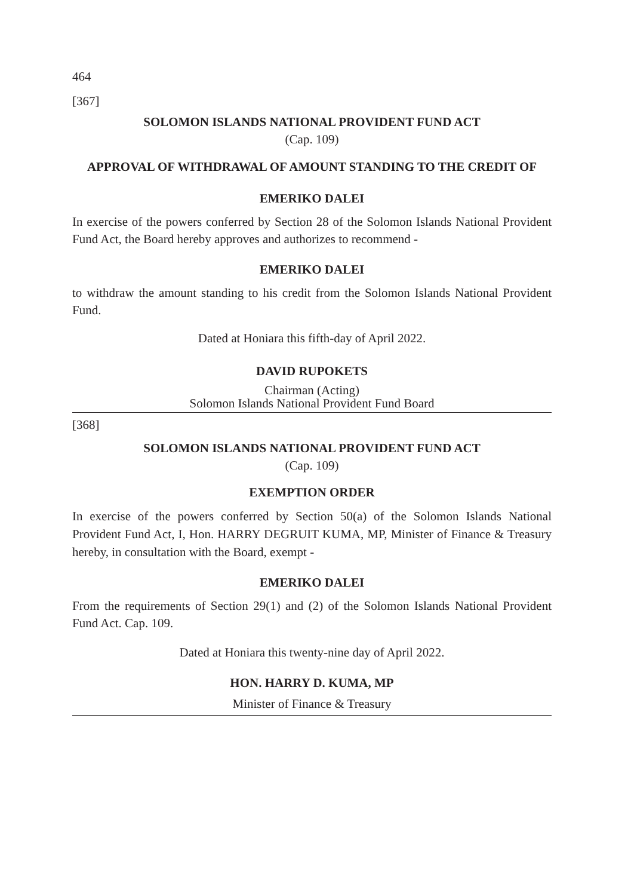464
[367]
SOLOMON ISLANDS NATIONAL PROVIDENT FUND ACT
(Cap. 109)
APPROVAL OF WITHDRAWAL OF AMOUNT STANDING TO THE CREDIT OF
EMERIKO DALEI
In exercise of the powers conferred by Section 28 of the Solomon Islands National Provident Fund Act, the Board hereby approves and authorizes to recommend -
EMERIKO DALEI
to withdraw the amount standing to his credit from the Solomon Islands National Provident Fund.
Dated at Honiara this fifth-day of April 2022.
DAVID RUPOKETS
Chairman (Acting)
Solomon Islands National Provident Fund Board
[368]
SOLOMON ISLANDS NATIONAL PROVIDENT FUND ACT
(Cap. 109)
EXEMPTION ORDER
In exercise of the powers conferred by Section 50(a) of the Solomon Islands National Provident Fund Act, I, Hon. HARRY DEGRUIT KUMA, MP, Minister of Finance & Treasury hereby, in consultation with the Board, exempt -
EMERIKO DALEI
From the requirements of Section 29(1) and (2) of the Solomon Islands National Provident Fund Act. Cap. 109.
Dated at Honiara this twenty-nine day of April 2022.
HON. HARRY D. KUMA, MP
Minister of Finance & Treasury